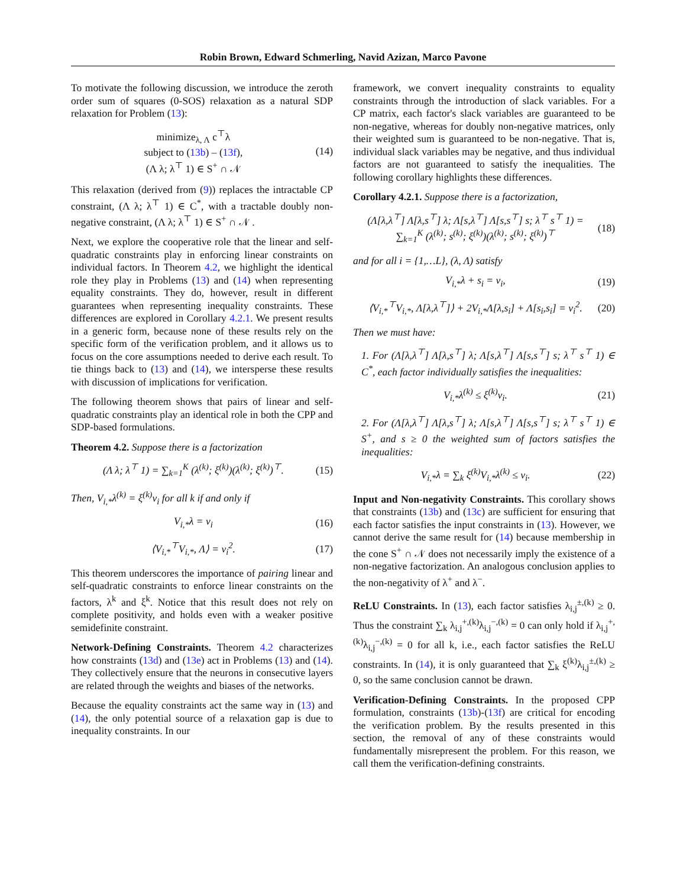Robin Brown, Edward Schmerling, Navid Azizan, Marco Pavone
To motivate the following discussion, we introduce the zeroth order sum of squares (0-SOS) relaxation as a natural SDP relaxation for Problem (13):
minimize<sub>λ, Λ</sub> c<sup>⊤</sup>λ
subject to (13b) – (13f),
(Λ λ; λ<sup>⊤</sup> 1) ∈ S<sup>+</sup> ∩ 𝒩 (14)
This relaxation (derived from (9)) replaces the intractable CP constraint, (Λ λ; λ<sup>⊤</sup> 1) ∈ C<sup>*</sup>, with a tractable doubly non-negative constraint, (Λ λ; λ<sup>⊤</sup> 1) ∈ S<sup>+</sup> ∩ 𝒩 .
Next, we explore the cooperative role that the linear and self-quadratic constraints play in enforcing linear constraints on individual factors. In Theorem 4.2, we highlight the identical role they play in Problems (13) and (14) when representing equality constraints. They do, however, result in different guarantees when representing inequality constraints. These differences are explored in Corollary 4.2.1. We present results in a generic form, because none of these results rely on the specific form of the verification problem, and it allows us to focus on the core assumptions needed to derive each result. To tie things back to (13) and (14), we intersperse these results with discussion of implications for verification.
The following theorem shows that pairs of linear and self-quadratic constraints play an identical role in both the CPP and SDP-based formulations.
Theorem 4.2. Suppose there is a factorization
(Λ λ; λ<sup>⊤</sup> 1) = ∑<sub>k=1</sub><sup>K</sup> (λ<sup>(k)</sup>; ξ<sup>(k)</sup>)(λ<sup>(k)</sup>; ξ<sup>(k)</sup>)<sup>⊤</sup>. (15)
Then, V<sub>i,*</sub>λ<sup>(k)</sup> = ξ<sup>(k)</sup>v<sub>i</sub> for all k if and only if
V<sub>i,*</sub>λ = v<sub>i</sub> (16)
⟨V<sub>i,*</sub><sup>⊤</sup>V<sub>i,*</sub>, Λ⟩ = v<sub>i</sub><sup>2</sup>. (17)
This theorem underscores the importance of pairing linear and self-quadratic constraints to enforce linear constraints on the factors, λ<sup>k</sup> and ξ<sup>k</sup>. Notice that this result does not rely on complete positivity, and holds even with a weaker positive semidefinite constraint.
Network-Defining Constraints. Theorem 4.2 characterizes how constraints (13d) and (13e) act in Problems (13) and (14). They collectively ensure that the neurons in consecutive layers are related through the weights and biases of the networks.
Because the equality constraints act the same way in (13) and (14), the only potential source of a relaxation gap is due to inequality constraints. In our
framework, we convert inequality constraints to equality constraints through the introduction of slack variables. For a CP matrix, each factor's slack variables are guaranteed to be non-negative, whereas for doubly non-negative matrices, only their weighted sum is guaranteed to be non-negative. That is, individual slack variables may be negative, and thus individual factors are not guaranteed to satisfy the inequalities. The following corollary highlights these differences.
Corollary 4.2.1. Suppose there is a factorization,
(Λ[λ,λ<sup>⊤</sup>] Λ[λ,s<sup>⊤</sup>] λ; Λ[s,λ<sup>⊤</sup>] Λ[s,s<sup>⊤</sup>] s; λ<sup>⊤</sup> s<sup>⊤</sup> 1) = ∑<sub>k=1</sub><sup>K</sup> (λ<sup>(k)</sup>; s<sup>(k)</sup>; ξ<sup>(k)</sup>)(λ<sup>(k)</sup>; s<sup>(k)</sup>; ξ<sup>(k)</sup>)<sup>⊤</sup> (18)
and for all i = {1,…L}, (λ, Λ) satisfy
V<sub>i,*</sub>λ + s<sub>i</sub> = v<sub>i</sub>, (19)
⟨V<sub>i,*</sub><sup>⊤</sup>V<sub>i,*</sub>, Λ[λ,λ<sup>⊤</sup>]⟩ + 2V<sub>i,*</sub>Λ[λ,s<sub>i</sub>] + Λ[s<sub>i</sub>,s<sub>i</sub>] = v<sub>i</sub><sup>2</sup>. (20)
Then we must have:
1. For (Λ[λ,λ<sup>⊤</sup>] Λ[λ,s<sup>⊤</sup>] λ; Λ[s,λ<sup>⊤</sup>] Λ[s,s<sup>⊤</sup>] s; λ<sup>⊤</sup> s<sup>⊤</sup> 1) ∈ C<sup>*</sup>, each factor individually satisfies the inequalities:
V<sub>i,*</sub>λ<sup>(k)</sup> ≤ ξ<sup>(k)</sup>v<sub>i</sub>. (21)
2. For (Λ[λ,λ<sup>⊤</sup>] Λ[λ,s<sup>⊤</sup>] λ; Λ[s,λ<sup>⊤</sup>] Λ[s,s<sup>⊤</sup>] s; λ<sup>⊤</sup> s<sup>⊤</sup> 1) ∈ S<sup>+</sup>, and s ≥ 0 the weighted sum of factors satisfies the inequalities:
V<sub>i,*</sub>λ = ∑<sub>k</sub> ξ<sup>(k)</sup>V<sub>i,*</sub>λ<sup>(k)</sup> ≤ v<sub>i</sub>. (22)
Input and Non-negativity Constraints. This corollary shows that constraints (13b) and (13c) are sufficient for ensuring that each factor satisfies the input constraints in (13). However, we cannot derive the same result for (14) because membership in the cone S<sup>+</sup> ∩ 𝒩 does not necessarily imply the existence of a non-negative factorization. An analogous conclusion applies to the non-negativity of λ<sup>+</sup> and λ<sup>−</sup>.
ReLU Constraints. In (13), each factor satisfies λ<sub>i,j</sub><sup>±,(k)</sup> ≥ 0. Thus the constraint ∑<sub>k</sub> λ<sub>i,j</sub><sup>+,(k)</sup>λ<sub>i,j</sub><sup>−,(k)</sup> = 0 can only hold if λ<sub>i,j</sub><sup>+,(k)</sup>λ<sub>i,j</sub><sup>−,(k)</sup> = 0 for all k, i.e., each factor satisfies the ReLU constraints. In (14), it is only guaranteed that ∑<sub>k</sub> ξ<sup>(k)</sup>λ<sub>i,j</sub><sup>±,(k)</sup> ≥ 0, so the same conclusion cannot be drawn.
Verification-Defining Constraints. In the proposed CPP formulation, constraints (13b)-(13f) are critical for encoding the verification problem. By the results presented in this section, the removal of any of these constraints would fundamentally misrepresent the problem. For this reason, we call them the verification-defining constraints.